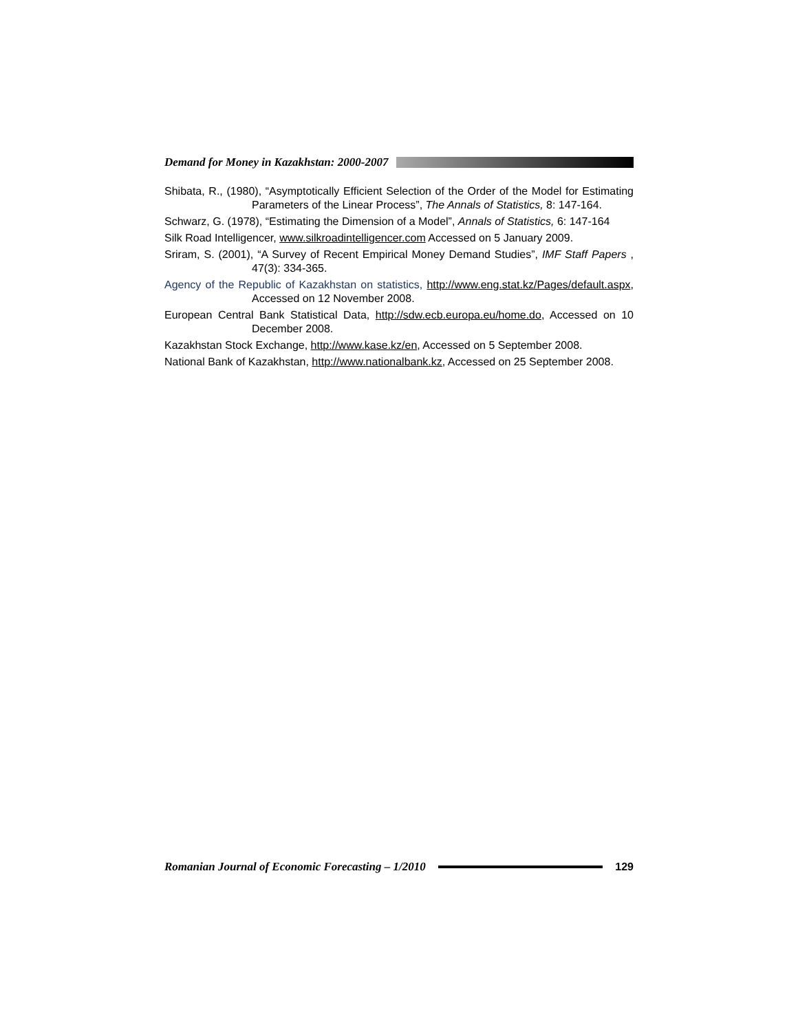Demand for Money in Kazakhstan: 2000-2007
Shibata, R., (1980), “Asymptotically Efficient Selection of the Order of the Model for Estimating Parameters of the Linear Process”, The Annals of Statistics, 8: 147-164.
Schwarz, G. (1978), “Estimating the Dimension of a Model”, Annals of Statistics, 6: 147-164
Silk Road Intelligencer, www.silkroadintelligencer.com Accessed on 5 January 2009.
Sriram, S. (2001), “A Survey of Recent Empirical Money Demand Studies”, IMF Staff Papers , 47(3): 334-365.
Agency of the Republic of Kazakhstan on statistics, http://www.eng.stat.kz/Pages/default.aspx, Accessed on 12 November 2008.
European Central Bank Statistical Data, http://sdw.ecb.europa.eu/home.do, Accessed on 10 December 2008.
Kazakhstan Stock Exchange, http://www.kase.kz/en, Accessed on 5 September 2008.
National Bank of Kazakhstan, http://www.nationalbank.kz, Accessed on 25 September 2008.
Romanian Journal of Economic Forecasting – 1/2010
129